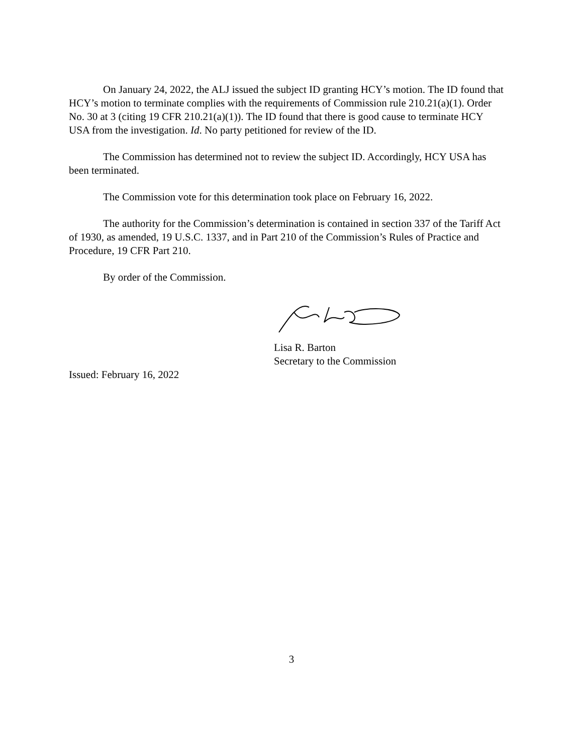On January 24, 2022, the ALJ issued the subject ID granting HCY’s motion. The ID found that HCY’s motion to terminate complies with the requirements of Commission rule 210.21(a)(1). Order No. 30 at 3 (citing 19 CFR 210.21(a)(1)). The ID found that there is good cause to terminate HCY USA from the investigation. Id. No party petitioned for review of the ID.
The Commission has determined not to review the subject ID. Accordingly, HCY USA has been terminated.
The Commission vote for this determination took place on February 16, 2022.
The authority for the Commission’s determination is contained in section 337 of the Tariff Act of 1930, as amended, 19 U.S.C. 1337, and in Part 210 of the Commission’s Rules of Practice and Procedure, 19 CFR Part 210.
By order of the Commission.
Lisa R. Barton
Secretary to the Commission
Issued: February 16, 2022
3